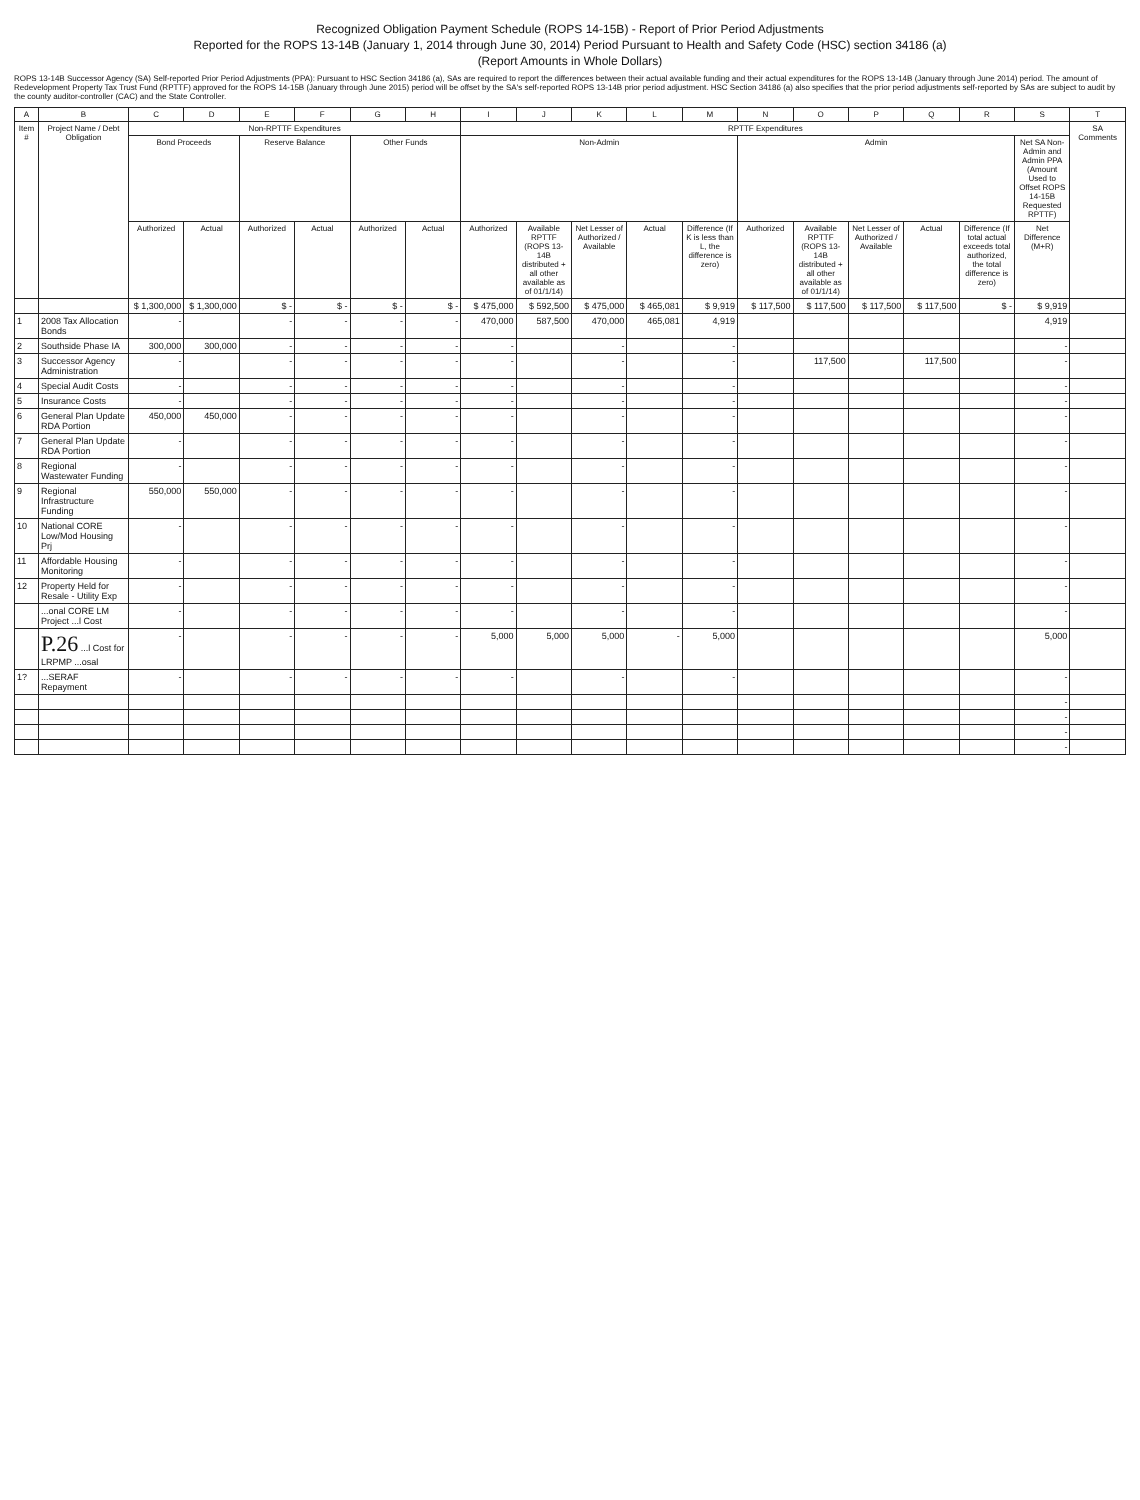Recognized Obligation Payment Schedule (ROPS 14-15B) - Report of Prior Period Adjustments
Reported for the ROPS 13-14B (January 1, 2014 through June 30, 2014) Period Pursuant to Health and Safety Code (HSC) section 34186 (a)
(Report Amounts in Whole Dollars)
ROPS 13-14B Successor Agency (SA) Self-reported Prior Period Adjustments (PPA): Pursuant to HSC Section 34186 (a), SAs are required to report the differences between their actual available funding and their actual expenditures for the ROPS 13-14B (January through June 2014) period. The amount of Redevelopment Property Tax Trust Fund (RPTTF) approved for the ROPS 14-15B (January through June 2015) period will be offset by the SA's self-reported ROPS 13-14B prior period adjustment. HSC Section 34186 (a) also specifies that the prior period adjustments self-reported by SAs are subject to audit by the county auditor-controller (CAC) and the State Controller.
| A | B | C | D | E | F | G | H | I | J | K | L | M | N | O | P | Q | R | S | T |
| --- | --- | --- | --- | --- | --- | --- | --- | --- | --- | --- | --- | --- | --- | --- | --- | --- | --- | --- | --- |
| Item # | Project Name / Debt Obligation | Non-RPTTF Expenditures | | | | | | RPTTF Expenditures | | | | | | | | | | | SA Comments |
| | | Bond Proceeds | | Reserve Balance | | Other Funds | | Non-Admin | | | | | Admin | | | | | Net SA Non-Admin and Admin PPA (Amount Used to Offset ROPS 14-15B Requested RPTTF) | |
| | | Authorized | Actual | Authorized | Actual | Authorized | Actual | Authorized | Available RPTTF (ROPS 13-14B distributed + all other available as of 01/1/14) | Net Lesser of Authorized / Available | Actual | Difference (If K is less than L, the difference is zero) | Authorized | Available RPTTF (ROPS 13-14B distributed + all other available as of 01/1/14) | Net Lesser of Authorized / Available | Actual | Difference (If total actual exceeds total authorized, the total difference is zero) | Net Difference (M+R) | |
| | | $ 1,300,000 | $ 1,300,000 | $ - | $ - | $ - | $ - | $ 475,000 | $ 592,500 | $ 475,000 | $ 465,081 | $ 9,919 | $ 117,500 | $ 117,500 | $ 117,500 | $ 117,500 | $ - | $ 9,919 | |
| 1 | 2008 Tax Allocation Bonds | - | | - | - | - | - | 470,000 | 587,500 | 470,000 | 465,081 | 4,919 | | | | | | 4,919 | |
| 2 | Southside Phase IA | 300,000 | 300,000 | - | - | - | - | - | | - | | - | | | | | | - | |
| 3 | Successor Agency Administration | - | | - | - | - | - | - | | - | | - | | 117,500 | | 117,500 | | - | |
| 4 | Special Audit Costs | - | | - | - | - | - | - | | - | | - | | | | | | - | |
| 5 | Insurance Costs | - | | - | - | - | - | - | | - | | - | | | | | | - | |
| 6 | General Plan Update RDA Portion | 450,000 | 450,000 | - | - | - | - | - | | - | | - | | | | | | - | |
| 7 | General Plan Update RDA Portion | - | | - | - | - | - | - | | - | | - | | | | | | - | |
| 8 | Regional Wastewater Funding | - | | - | - | - | - | - | | - | | - | | | | | | - | |
| 9 | Regional Infrastructure Funding | 550,000 | 550,000 | - | - | - | - | - | | - | | - | | | | | | - | |
| 10 | National CORE Low/Mod Housing Prj | - | | - | - | - | - | - | | - | | - | | | | | | - | |
| 11 | Affordable Housing Monitoring | - | | - | - | - | - | - | | - | | - | | | | | | - | |
| 12 | Property Held for Resale - Utility Exp | - | | - | - | - | - | - | | - | | - | | | | | | - | |
| | ...onal CORE LM Project ...l Cost | - | | - | - | - | - | - | | - | | - | | | | | | - | |
| | P.26 ...l Cost for LRPMP ...osal | - | | - | - | - | - | 5,000 | 5,000 | 5,000 | - | 5,000 | | | | | | 5,000 | |
| 1? | ...SERAF Repayment | - | | - | - | - | - | - | | - | | - | | | | | | - | |
| | | | | | | | | | | | | | | | | | | - | |
| | | | | | | | | | | | | | | | | | | - | |
| | | | | | | | | | | | | | | | | | | - | |
| | | | | | | | | | | | | | | | | | | - | |